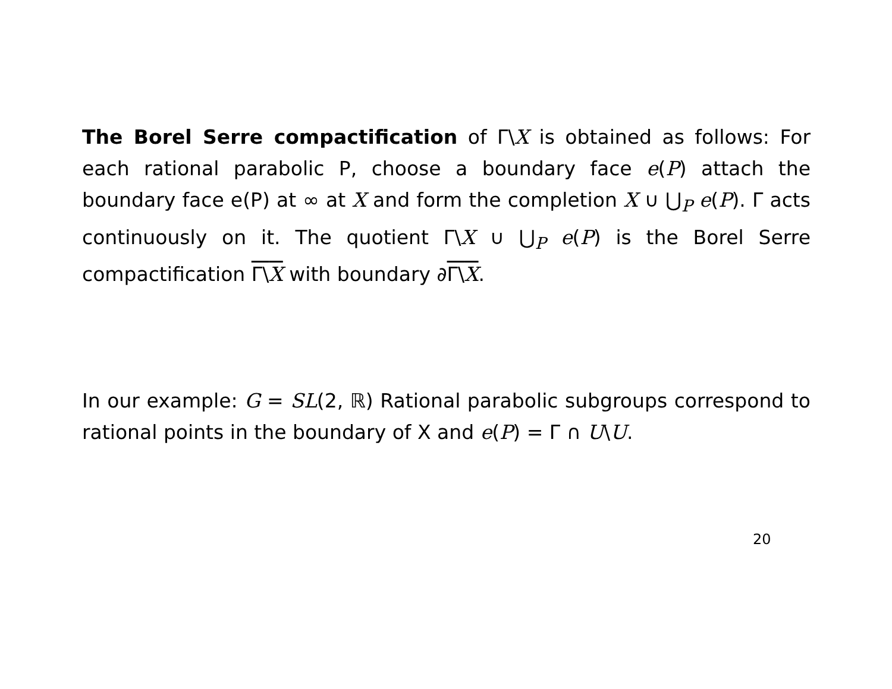The Borel Serre compactification of Γ\X is obtained as follows: For each rational parabolic P, choose a boundary face e(P) attach the boundary face e(P) at ∞ at X and form the completion X ∪ ⋃<sub>P</sub> e(P). Γ acts continuously on it. The quotient Γ\X ∪ ⋃<sub>P</sub> e(P) is the Borel Serre compactification Γ\X with boundary ∂Γ\X.
In our example: G = SL(2, ℝ) Rational parabolic subgroups correspond to rational points in the boundary of X and e(P) = Γ ∩ U\U.
20